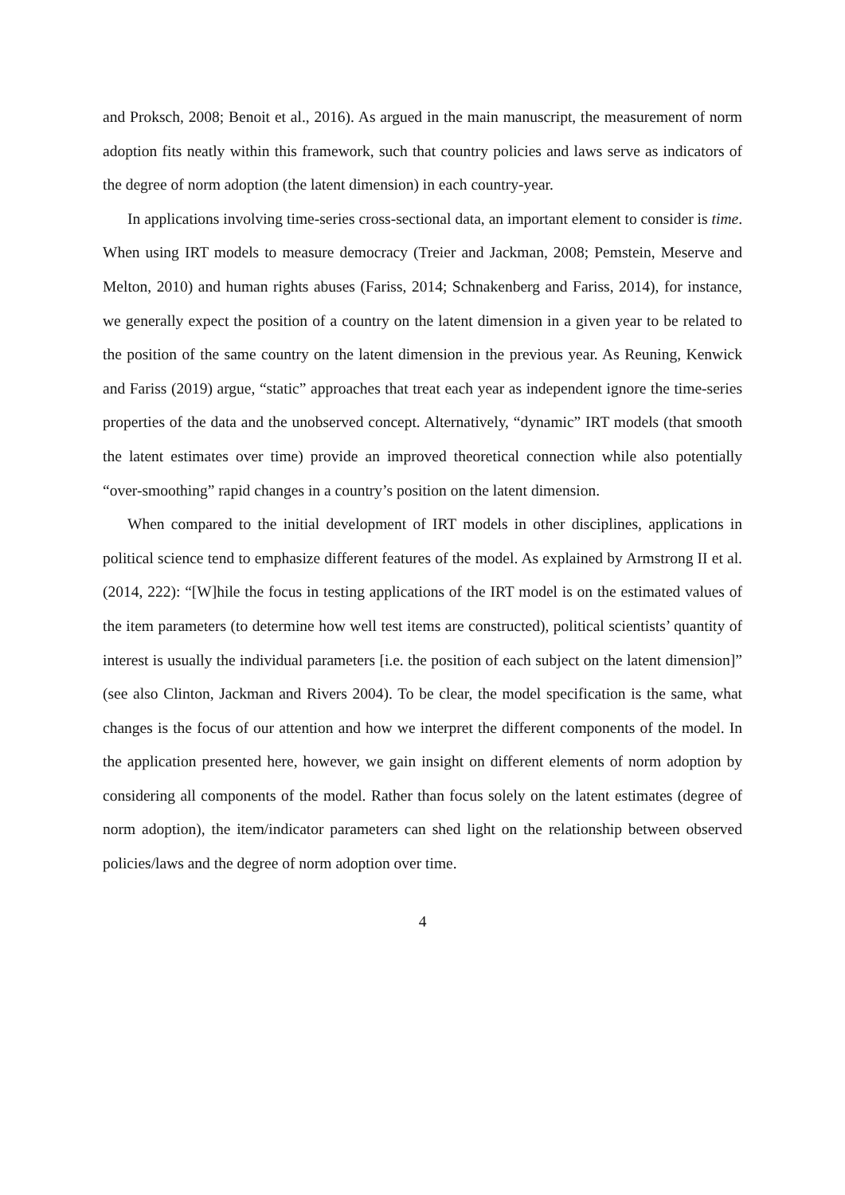and Proksch, 2008; Benoit et al., 2016). As argued in the main manuscript, the measurement of norm adoption fits neatly within this framework, such that country policies and laws serve as indicators of the degree of norm adoption (the latent dimension) in each country-year.
In applications involving time-series cross-sectional data, an important element to consider is time. When using IRT models to measure democracy (Treier and Jackman, 2008; Pemstein, Meserve and Melton, 2010) and human rights abuses (Fariss, 2014; Schnakenberg and Fariss, 2014), for instance, we generally expect the position of a country on the latent dimension in a given year to be related to the position of the same country on the latent dimension in the previous year. As Reuning, Kenwick and Fariss (2019) argue, “static” approaches that treat each year as independent ignore the time-series properties of the data and the unobserved concept. Alternatively, “dynamic” IRT models (that smooth the latent estimates over time) provide an improved theoretical connection while also potentially “over-smoothing” rapid changes in a country’s position on the latent dimension.
When compared to the initial development of IRT models in other disciplines, applications in political science tend to emphasize different features of the model. As explained by Armstrong II et al. (2014, 222): “[W]hile the focus in testing applications of the IRT model is on the estimated values of the item parameters (to determine how well test items are constructed), political scientists’ quantity of interest is usually the individual parameters [i.e. the position of each subject on the latent dimension]” (see also Clinton, Jackman and Rivers 2004). To be clear, the model specification is the same, what changes is the focus of our attention and how we interpret the different components of the model. In the application presented here, however, we gain insight on different elements of norm adoption by considering all components of the model. Rather than focus solely on the latent estimates (degree of norm adoption), the item/indicator parameters can shed light on the relationship between observed policies/laws and the degree of norm adoption over time.
4